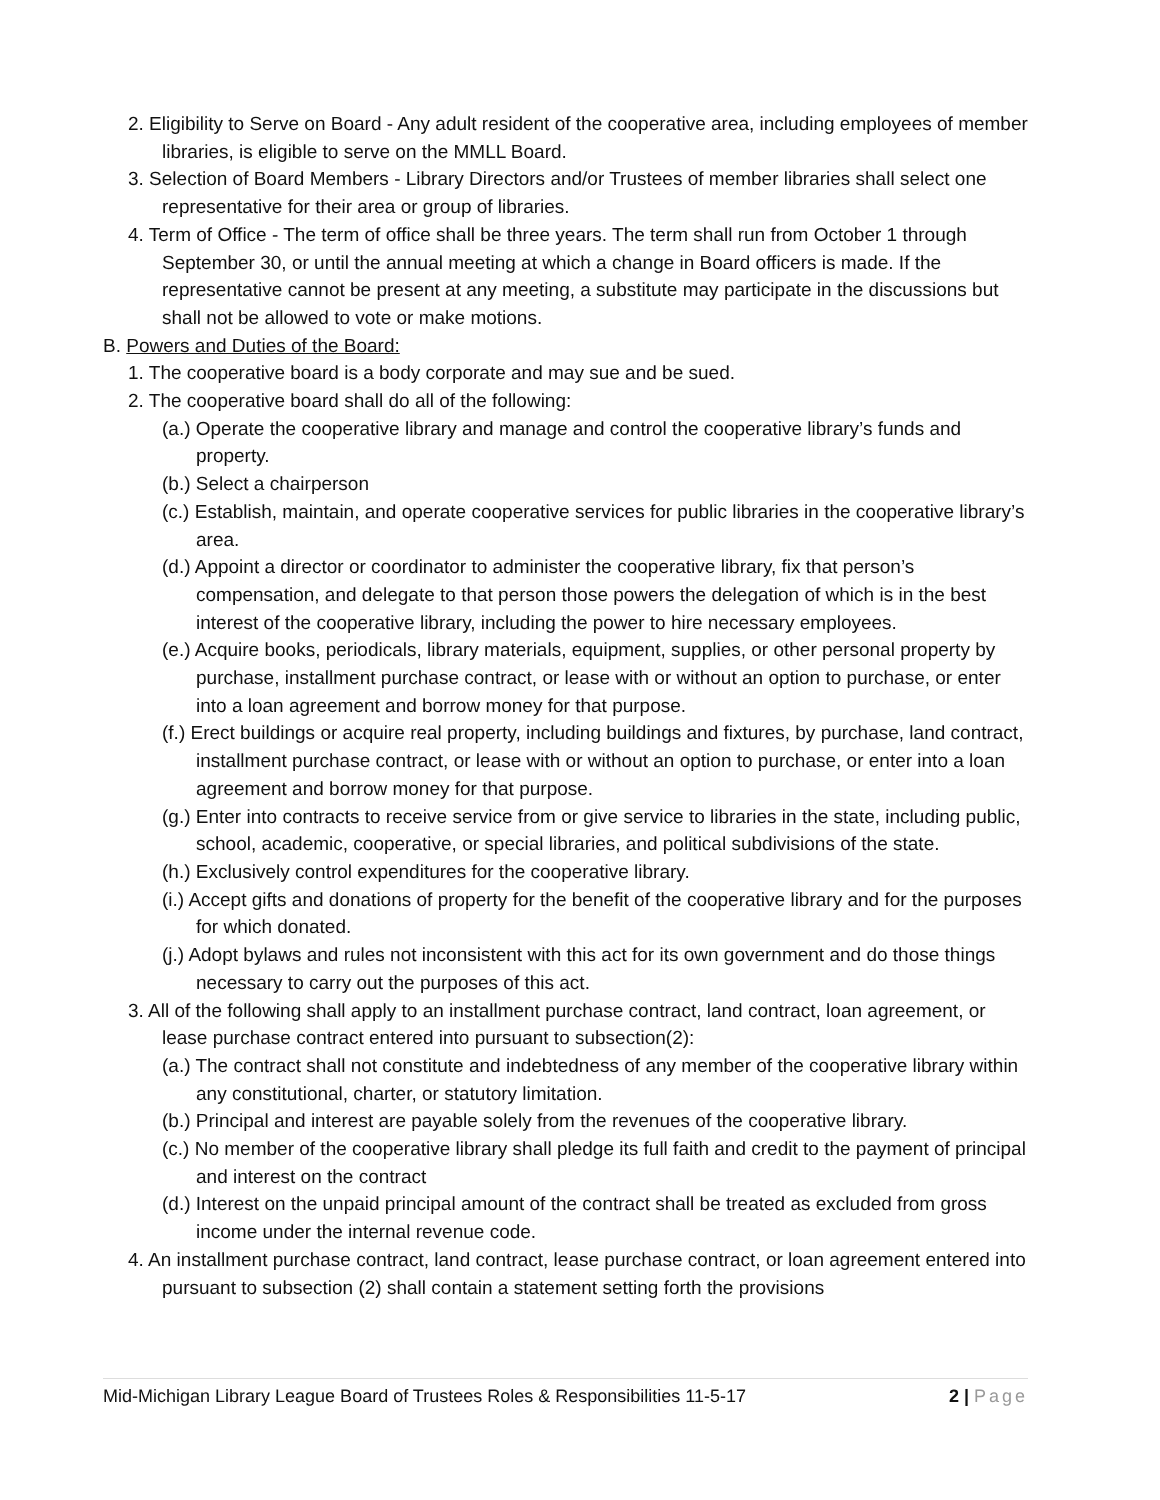2. Eligibility to Serve on Board - Any adult resident of the cooperative area, including employees of member libraries, is eligible to serve on the MMLL Board.
3. Selection of Board Members - Library Directors and/or Trustees of member libraries shall select one representative for their area or group of libraries.
4. Term of Office - The term of office shall be three years. The term shall run from October 1 through September 30, or until the annual meeting at which a change in Board officers is made. If the representative cannot be present at any meeting, a substitute may participate in the discussions but shall not be allowed to vote or make motions.
B. Powers and Duties of the Board:
1. The cooperative board is a body corporate and may sue and be sued.
2. The cooperative board shall do all of the following:
(a.) Operate the cooperative library and manage and control the cooperative library’s funds and property.
(b.) Select a chairperson
(c.) Establish, maintain, and operate cooperative services for public libraries in the cooperative library’s area.
(d.) Appoint a director or coordinator to administer the cooperative library, fix that person’s compensation, and delegate to that person those powers the delegation of which is in the best interest of the cooperative library, including the power to hire necessary employees.
(e.) Acquire books, periodicals, library materials, equipment, supplies, or other personal property by purchase, installment purchase contract, or lease with or without an option to purchase, or enter into a loan agreement and borrow money for that purpose.
(f.) Erect buildings or acquire real property, including buildings and fixtures, by purchase, land contract, installment purchase contract, or lease with or without an option to purchase, or enter into a loan agreement and borrow money for that purpose.
(g.) Enter into contracts to receive service from or give service to libraries in the state, including public, school, academic, cooperative, or special libraries, and political subdivisions of the state.
(h.) Exclusively control expenditures for the cooperative library.
(i.) Accept gifts and donations of property for the benefit of the cooperative library and for the purposes for which donated.
(j.) Adopt bylaws and rules not inconsistent with this act for its own government and do those things necessary to carry out the purposes of this act.
3. All of the following shall apply to an installment purchase contract, land contract, loan agreement, or lease purchase contract entered into pursuant to subsection(2):
(a.) The contract shall not constitute and indebtedness of any member of the cooperative library within any constitutional, charter, or statutory limitation.
(b.) Principal and interest are payable solely from the revenues of the cooperative library.
(c.) No member of the cooperative library shall pledge its full faith and credit to the payment of principal and interest on the contract
(d.) Interest on the unpaid principal amount of the contract shall be treated as excluded from gross income under the internal revenue code.
4. An installment purchase contract, land contract, lease purchase contract, or loan agreement entered into pursuant to subsection (2) shall contain a statement setting forth the provisions
Mid-Michigan Library League Board of Trustees Roles & Responsibilities 11-5-17 2 | Page